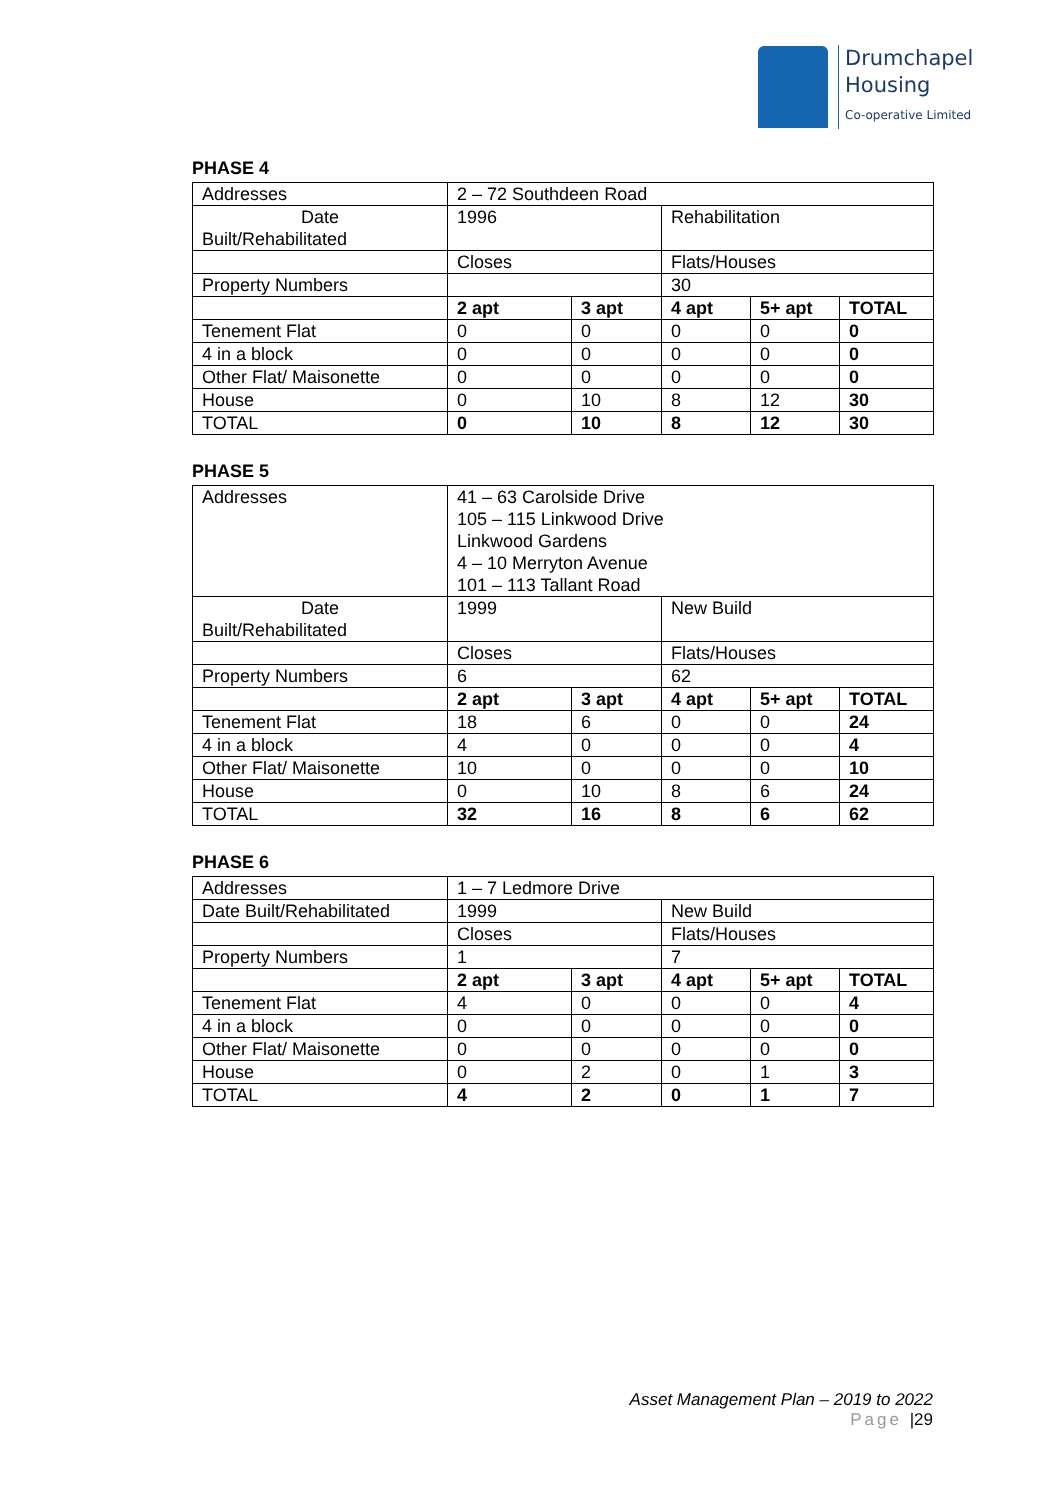Drumchapel
Housing
Co-operative Limited
PHASE 4
| Addresses | 2 – 72 Southdeen Road | | | | |
| Date Built/Rehabilitated | 1996 | | Rehabilitation | | |
| | Closes | | Flats/Houses | | |
| Property Numbers | | | 30 | | |
| | 2 apt | 3 apt | 4 apt | 5+ apt | TOTAL |
| Tenement Flat | 0 | 0 | 0 | 0 | 0 |
| 4 in a block | 0 | 0 | 0 | 0 | 0 |
| Other Flat/ Maisonette | 0 | 0 | 0 | 0 | 0 |
| House | 0 | 10 | 8 | 12 | 30 |
| TOTAL | 0 | 10 | 8 | 12 | 30 |
PHASE 5
| Addresses | 41 – 63 Carolside Drive 105 – 115 Linkwood Drive Linkwood Gardens 4 – 10 Merryton Avenue 101 – 113 Tallant Road | | | | |
| Date Built/Rehabilitated | 1999 | | New Build | | |
| | Closes | | Flats/Houses | | |
| Property Numbers | 6 | | 62 | | |
| | 2 apt | 3 apt | 4 apt | 5+ apt | TOTAL |
| Tenement Flat | 18 | 6 | 0 | 0 | 24 |
| 4 in a block | 4 | 0 | 0 | 0 | 4 |
| Other Flat/ Maisonette | 10 | 0 | 0 | 0 | 10 |
| House | 0 | 10 | 8 | 6 | 24 |
| TOTAL | 32 | 16 | 8 | 6 | 62 |
PHASE 6
| Addresses | 1 – 7 Ledmore Drive | | | | |
| Date Built/Rehabilitated | 1999 | | New Build | | |
| | Closes | | Flats/Houses | | |
| Property Numbers | 1 | | 7 | | |
| | 2 apt | 3 apt | 4 apt | 5+ apt | TOTAL |
| Tenement Flat | 4 | 0 | 0 | 0 | 4 |
| 4 in a block | 0 | 0 | 0 | 0 | 0 |
| Other Flat/ Maisonette | 0 | 0 | 0 | 0 | 0 |
| House | 0 | 2 | 0 | 1 | 3 |
| TOTAL | 4 | 2 | 0 | 1 | 7 |
Asset Management Plan – 2019 to 2022
Page |29